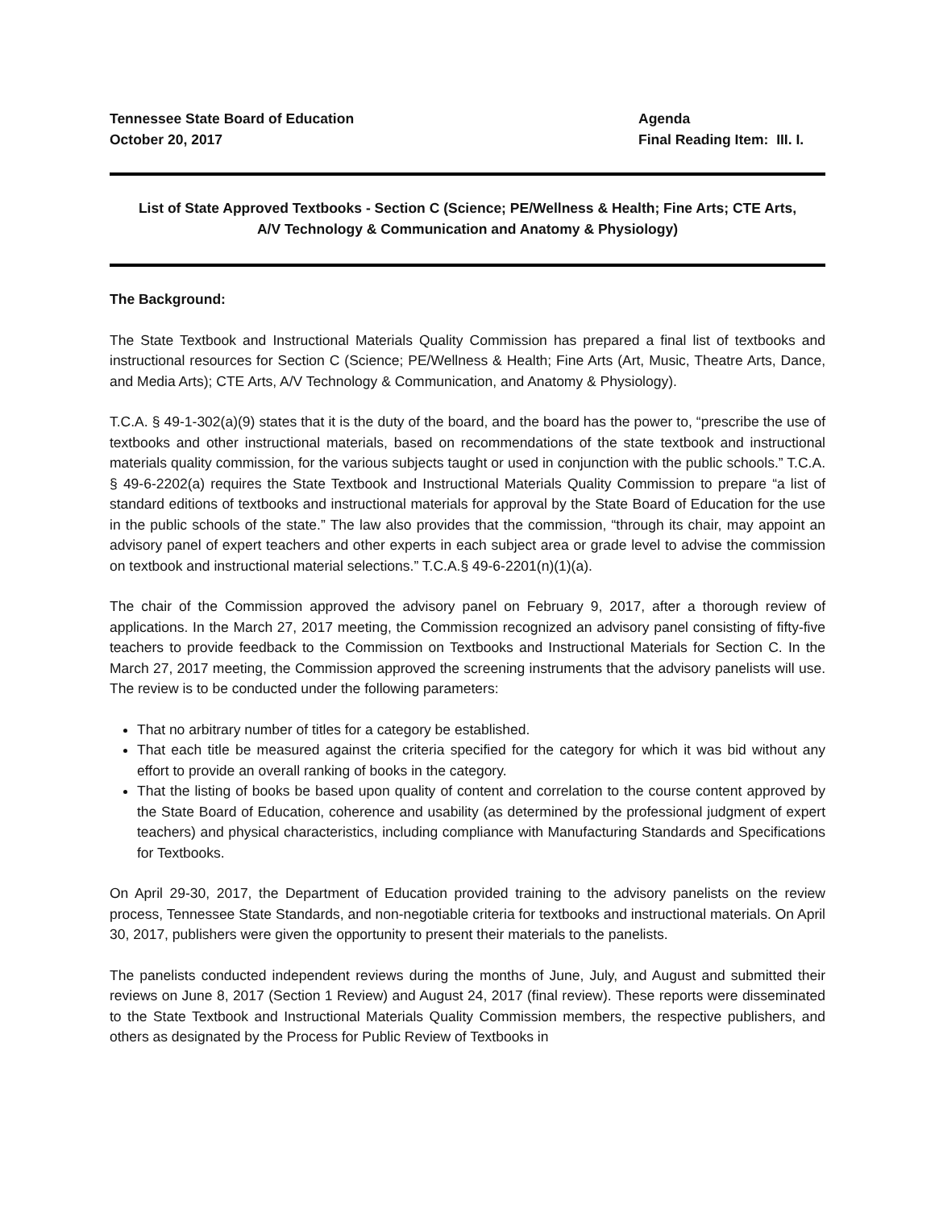Tennessee State Board of Education
October 20, 2017
Agenda
Final Reading Item: III. I.
List of State Approved Textbooks - Section C (Science; PE/Wellness & Health; Fine Arts; CTE Arts,
A/V Technology & Communication and Anatomy & Physiology)
The Background:
The State Textbook and Instructional Materials Quality Commission has prepared a final list of textbooks and instructional resources for Section C (Science; PE/Wellness & Health; Fine Arts (Art, Music, Theatre Arts, Dance, and Media Arts); CTE Arts, A/V Technology & Communication, and Anatomy & Physiology).
T.C.A. § 49-1-302(a)(9) states that it is the duty of the board, and the board has the power to, “prescribe the use of textbooks and other instructional materials, based on recommendations of the state textbook and instructional materials quality commission, for the various subjects taught or used in conjunction with the public schools.” T.C.A. § 49-6-2202(a) requires the State Textbook and Instructional Materials Quality Commission to prepare “a list of standard editions of textbooks and instructional materials for approval by the State Board of Education for the use in the public schools of the state.” The law also provides that the commission, “through its chair, may appoint an advisory panel of expert teachers and other experts in each subject area or grade level to advise the commission on textbook and instructional material selections.” T.C.A.§ 49-6-2201(n)(1)(a).
The chair of the Commission approved the advisory panel on February 9, 2017, after a thorough review of applications. In the March 27, 2017 meeting, the Commission recognized an advisory panel consisting of fifty-five teachers to provide feedback to the Commission on Textbooks and Instructional Materials for Section C. In the March 27, 2017 meeting, the Commission approved the screening instruments that the advisory panelists will use. The review is to be conducted under the following parameters:
That no arbitrary number of titles for a category be established.
That each title be measured against the criteria specified for the category for which it was bid without any effort to provide an overall ranking of books in the category.
That the listing of books be based upon quality of content and correlation to the course content approved by the State Board of Education, coherence and usability (as determined by the professional judgment of expert teachers) and physical characteristics, including compliance with Manufacturing Standards and Specifications for Textbooks.
On April 29-30, 2017, the Department of Education provided training to the advisory panelists on the review process, Tennessee State Standards, and non-negotiable criteria for textbooks and instructional materials. On April 30, 2017, publishers were given the opportunity to present their materials to the panelists.
The panelists conducted independent reviews during the months of June, July, and August and submitted their reviews on June 8, 2017 (Section 1 Review) and August 24, 2017 (final review). These reports were disseminated to the State Textbook and Instructional Materials Quality Commission members, the respective publishers, and others as designated by the Process for Public Review of Textbooks in